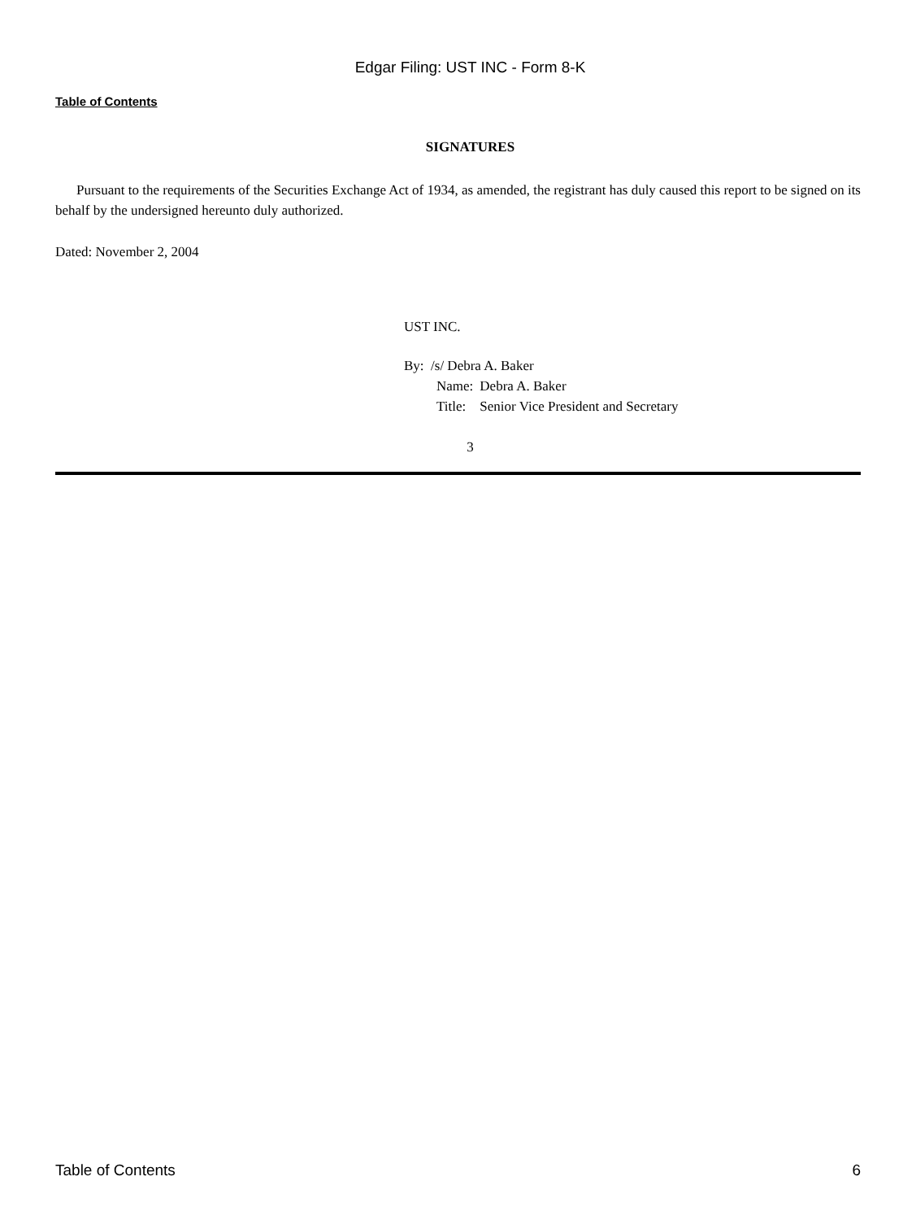Edgar Filing: UST INC - Form 8-K
Table of Contents
SIGNATURES
Pursuant to the requirements of the Securities Exchange Act of 1934, as amended, the registrant has duly caused this report to be signed on its behalf by the undersigned hereunto duly authorized.
Dated: November 2, 2004
UST INC.
By: /s/ Debra A. Baker
| Name: | Debra A. Baker |
| Title: | Senior Vice President and Secretary |
3
Table of Contents 6